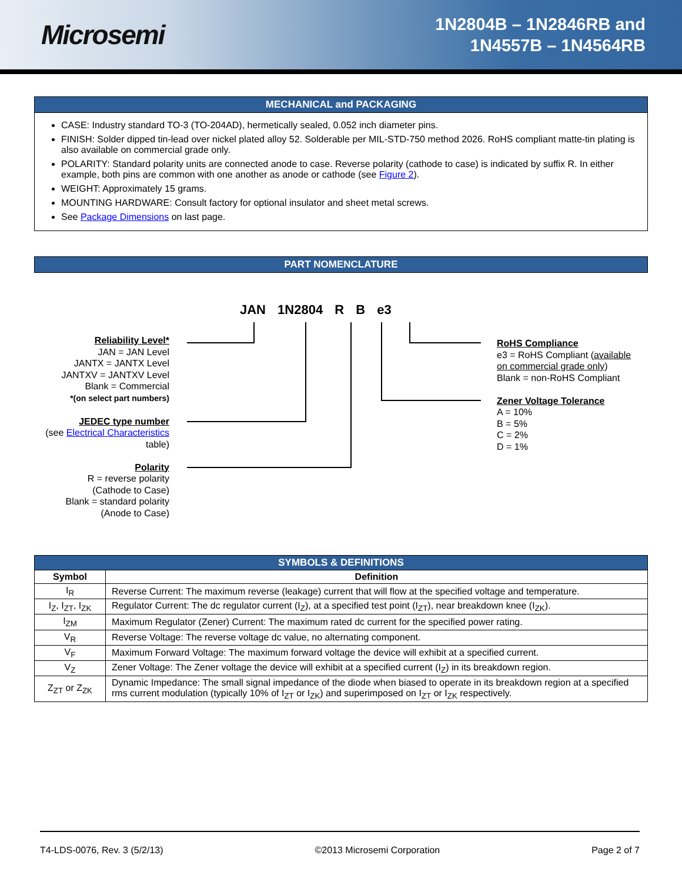Microsemi
1N2804B – 1N2846RB and
1N4557B – 1N4564RB
MECHANICAL and PACKAGING
CASE: Industry standard TO-3 (TO-204AD), hermetically sealed, 0.052 inch diameter pins.
FINISH: Solder dipped tin-lead over nickel plated alloy 52. Solderable per MIL-STD-750 method 2026. RoHS compliant matte-tin plating is also available on commercial grade only.
POLARITY: Standard polarity units are connected anode to case. Reverse polarity (cathode to case) is indicated by suffix R. In either example, both pins are common with one another as anode or cathode (see Figure 2).
WEIGHT: Approximately 15 grams.
MOUNTING HARDWARE: Consult factory for optional insulator and sheet metal screws.
See Package Dimensions on last page.
PART NOMENCLATURE
JAN 1N2804 R B e3
Reliability Level*
JAN = JAN Level
JANTX = JANTX Level
JANTXV = JANTXV Level
Blank = Commercial
*(on select part numbers)
JEDEC type number
(see Electrical Characteristics table)
Polarity
R = reverse polarity
(Cathode to Case)
Blank = standard polarity
(Anode to Case)
RoHS Compliance
e3 = RoHS Compliant (available
on commercial grade only)
Blank = non-RoHS Compliant
Zener Voltage Tolerance
A = 10%
B = 5%
C = 2%
D = 1%
| SYMBOLS & DEFINITIONS | |
| --- | --- |
| Symbol | Definition |
| I<sub>R</sub> | Reverse Current: The maximum reverse (leakage) current that will flow at the specified voltage and temperature. |
| I<sub>Z</sub>, I<sub>ZT</sub>, I<sub>ZK</sub> | Regulator Current: The dc regulator current (I<sub>Z</sub>), at a specified test point (I<sub>ZT</sub>), near breakdown knee (I<sub>ZK</sub>). |
| I<sub>ZM</sub> | Maximum Regulator (Zener) Current: The maximum rated dc current for the specified power rating. |
| V<sub>R</sub> | Reverse Voltage: The reverse voltage dc value, no alternating component. |
| V<sub>F</sub> | Maximum Forward Voltage: The maximum forward voltage the device will exhibit at a specified current. |
| V<sub>Z</sub> | Zener Voltage: The Zener voltage the device will exhibit at a specified current (I<sub>Z</sub>) in its breakdown region. |
| Z<sub>ZT</sub> or Z<sub>ZK</sub> | Dynamic Impedance: The small signal impedance of the diode when biased to operate in its breakdown region at a specified rms current modulation (typically 10% of I<sub>ZT</sub> or I<sub>ZK</sub>) and superimposed on I<sub>ZT</sub> or I<sub>ZK</sub> respectively. |
T4-LDS-0076, Rev. 3 (5/2/13) ©2013 Microsemi Corporation Page 2 of 7